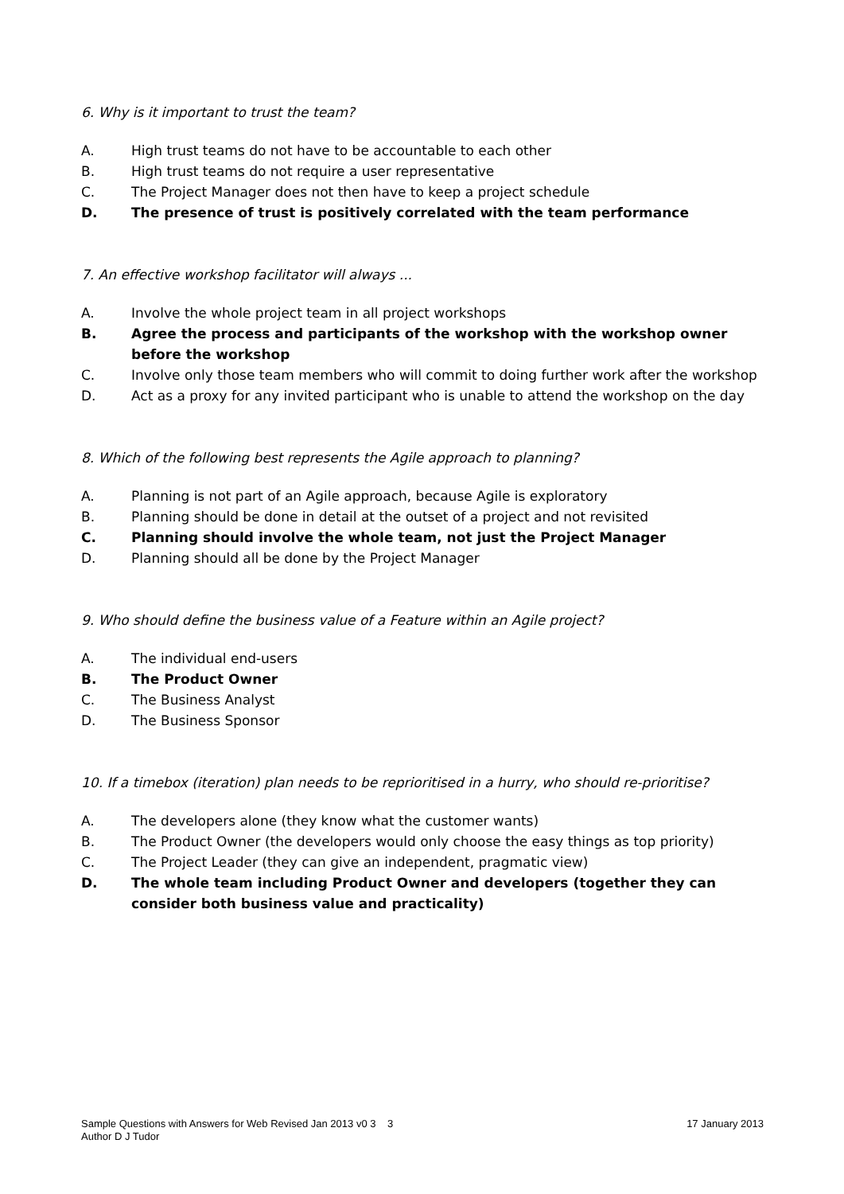6. Why is it important to trust the team?
A. High trust teams do not have to be accountable to each other
B. High trust teams do not require a user representative
C. The Project Manager does not then have to keep a project schedule
D. The presence of trust is positively correlated with the team performance
7. An effective workshop facilitator will always ...
A. Involve the whole project team in all project workshops
B. Agree the process and participants of the workshop with the workshop owner before the workshop
C. Involve only those team members who will commit to doing further work after the workshop
D. Act as a proxy for any invited participant who is unable to attend the workshop on the day
8. Which of the following best represents the Agile approach to planning?
A. Planning is not part of an Agile approach, because Agile is exploratory
B. Planning should be done in detail at the outset of a project and not revisited
C. Planning should involve the whole team, not just the Project Manager
D. Planning should all be done by the Project Manager
9. Who should define the business value of a Feature within an Agile project?
A. The individual end-users
B. The Product Owner
C. The Business Analyst
D. The Business Sponsor
10. If a timebox (iteration) plan needs to be reprioritised in a hurry, who should re-prioritise?
A. The developers alone (they know what the customer wants)
B. The Product Owner (the developers would only choose the easy things as top priority)
C. The Project Leader (they can give an independent, pragmatic view)
D. The whole team including Product Owner and developers (together they can consider both business value and practicality)
Sample Questions with Answers for Web Revised Jan 2013 v0 3 3
Author D J Tudor
17 January 2013